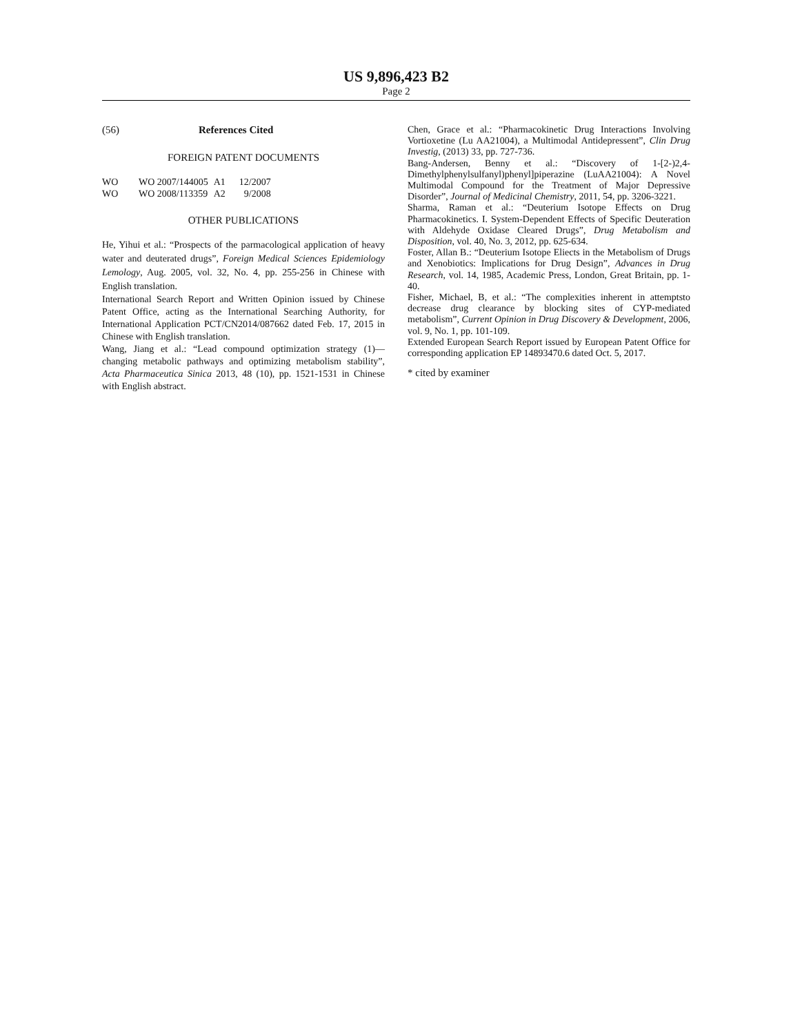US 9,896,423 B2
Page 2
(56) References Cited
FOREIGN PATENT DOCUMENTS
| WO | WO 2007/144005 | A1 | 12/2007 |
| WO | WO 2008/113359 | A2 | 9/2008 |
OTHER PUBLICATIONS
He, Yihui et al.: “Prospects of the parmacological application of heavy water and deuterated drugs”, Foreign Medical Sciences Epidemiology Lemology, Aug. 2005, vol. 32, No. 4, pp. 255-256 in Chinese with English translation.
International Search Report and Written Opinion issued by Chinese Patent Office, acting as the International Searching Authority, for International Application PCT/CN2014/087662 dated Feb. 17, 2015 in Chinese with English translation.
Wang, Jiang et al.: “Lead compound optimization strategy (1)—changing metabolic pathways and optimizing metabolism stability”, Acta Pharmaceutica Sinica 2013, 48 (10), pp. 1521-1531 in Chinese with English abstract.
Chen, Grace et al.: “Pharmacokinetic Drug Interactions Involving Vortioxetine (Lu AA21004), a Multimodal Antidepressent”, Clin Drug Investig, (2013) 33, pp. 727-736.
Bang-Andersen, Benny et al.: “Discovery of 1-[2-)2,4-Dimethylphenylsulfanyl)phenyl]piperazine (LuAA21004): A Novel Multimodal Compound for the Treatment of Major Depressive Disorder”, Journal of Medicinal Chemistry, 2011, 54, pp. 3206-3221.
Sharma, Raman et al.: “Deuterium Isotope Effects on Drug Pharmacokinetics. I. System-Dependent Effects of Specific Deuteration with Aldehyde Oxidase Cleared Drugs”, Drug Metabolism and Disposition, vol. 40, No. 3, 2012, pp. 625-634.
Foster, Allan B.: “Deuterium Isotope Eliects in the Metabolism of Drugs and Xenobiotics: Implications for Drug Design”, Advances in Drug Research, vol. 14, 1985, Academic Press, London, Great Britain, pp. 1-40.
Fisher, Michael, B, et al.: “The complexities inherent in attemptsto decrease drug clearance by blocking sites of CYP-mediated metabolism”, Current Opinion in Drug Discovery & Development, 2006, vol. 9, No. 1, pp. 101-109.
Extended European Search Report issued by European Patent Office for corresponding application EP 14893470.6 dated Oct. 5, 2017.
* cited by examiner